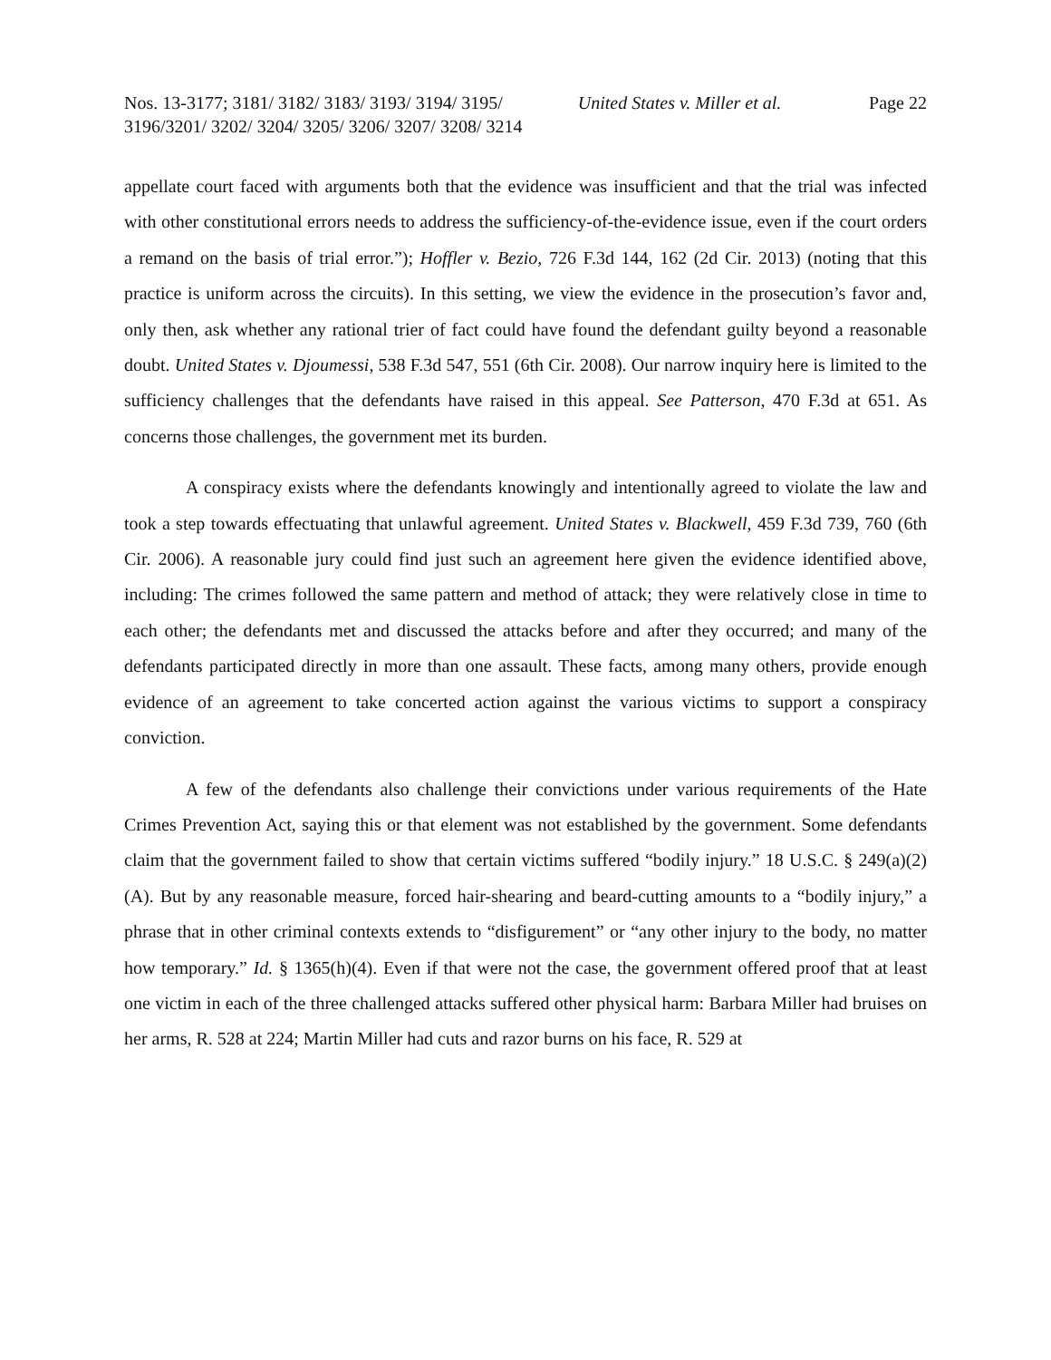Nos. 13-3177; 3181/ 3182/ 3183/ 3193/ 3194/ 3195/ 3196/3201/ 3202/ 3204/ 3205/ 3206/ 3207/ 3208/ 3214
United States v. Miller et al. Page 22
appellate court faced with arguments both that the evidence was insufficient and that the trial was infected with other constitutional errors needs to address the sufficiency-of-the-evidence issue, even if the court orders a remand on the basis of trial error.”); Hoffler v. Bezio, 726 F.3d 144, 162 (2d Cir. 2013) (noting that this practice is uniform across the circuits). In this setting, we view the evidence in the prosecution’s favor and, only then, ask whether any rational trier of fact could have found the defendant guilty beyond a reasonable doubt. United States v. Djoumessi, 538 F.3d 547, 551 (6th Cir. 2008). Our narrow inquiry here is limited to the sufficiency challenges that the defendants have raised in this appeal. See Patterson, 470 F.3d at 651. As concerns those challenges, the government met its burden.
A conspiracy exists where the defendants knowingly and intentionally agreed to violate the law and took a step towards effectuating that unlawful agreement. United States v. Blackwell, 459 F.3d 739, 760 (6th Cir. 2006). A reasonable jury could find just such an agreement here given the evidence identified above, including: The crimes followed the same pattern and method of attack; they were relatively close in time to each other; the defendants met and discussed the attacks before and after they occurred; and many of the defendants participated directly in more than one assault. These facts, among many others, provide enough evidence of an agreement to take concerted action against the various victims to support a conspiracy conviction.
A few of the defendants also challenge their convictions under various requirements of the Hate Crimes Prevention Act, saying this or that element was not established by the government. Some defendants claim that the government failed to show that certain victims suffered “bodily injury.” 18 U.S.C. § 249(a)(2)(A). But by any reasonable measure, forced hair-shearing and beard-cutting amounts to a “bodily injury,” a phrase that in other criminal contexts extends to “disfigurement” or “any other injury to the body, no matter how temporary.” Id. § 1365(h)(4). Even if that were not the case, the government offered proof that at least one victim in each of the three challenged attacks suffered other physical harm: Barbara Miller had bruises on her arms, R. 528 at 224; Martin Miller had cuts and razor burns on his face, R. 529 at